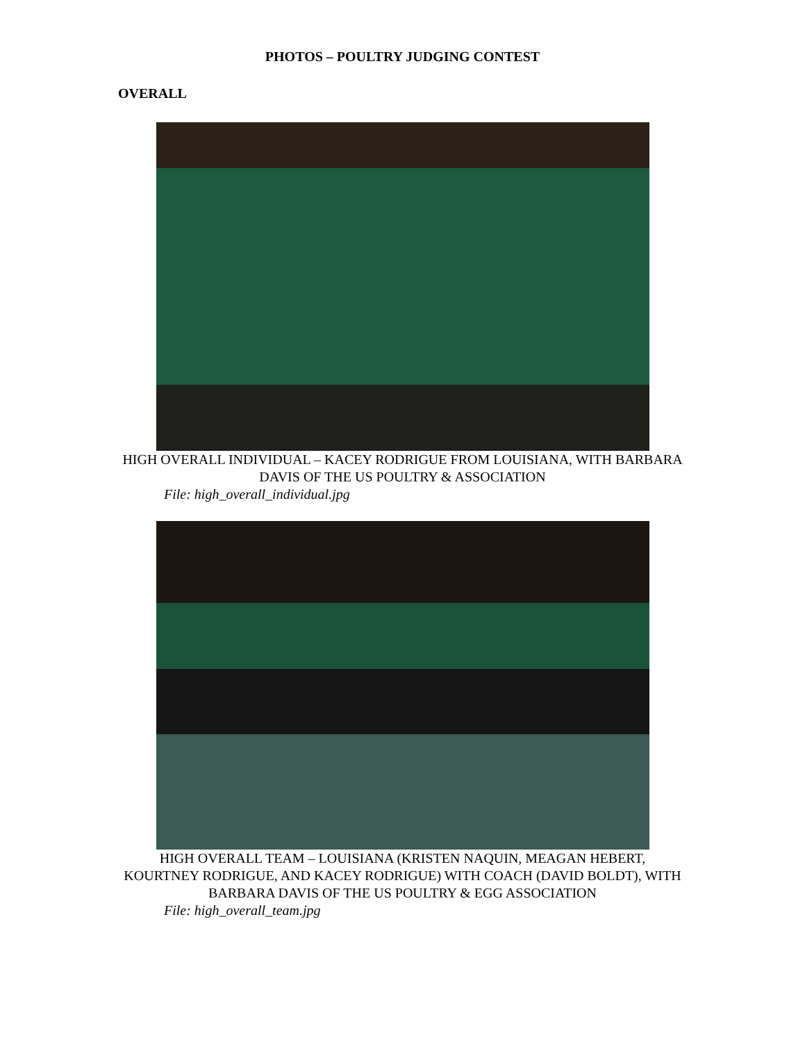PHOTOS – POULTRY JUDGING CONTEST
OVERALL
HIGH OVERALL INDIVIDUAL – KACEY RODRIGUE FROM LOUISIANA, WITH BARBARA DAVIS OF THE US POULTRY & ASSOCIATION
File: high_overall_individual.jpg
HIGH OVERALL TEAM – LOUISIANA (KRISTEN NAQUIN, MEAGAN HEBERT, KOURTNEY RODRIGUE, AND KACEY RODRIGUE) WITH COACH (DAVID BOLDT), WITH BARBARA DAVIS OF THE US POULTRY & EGG ASSOCIATION
File: high_overall_team.jpg